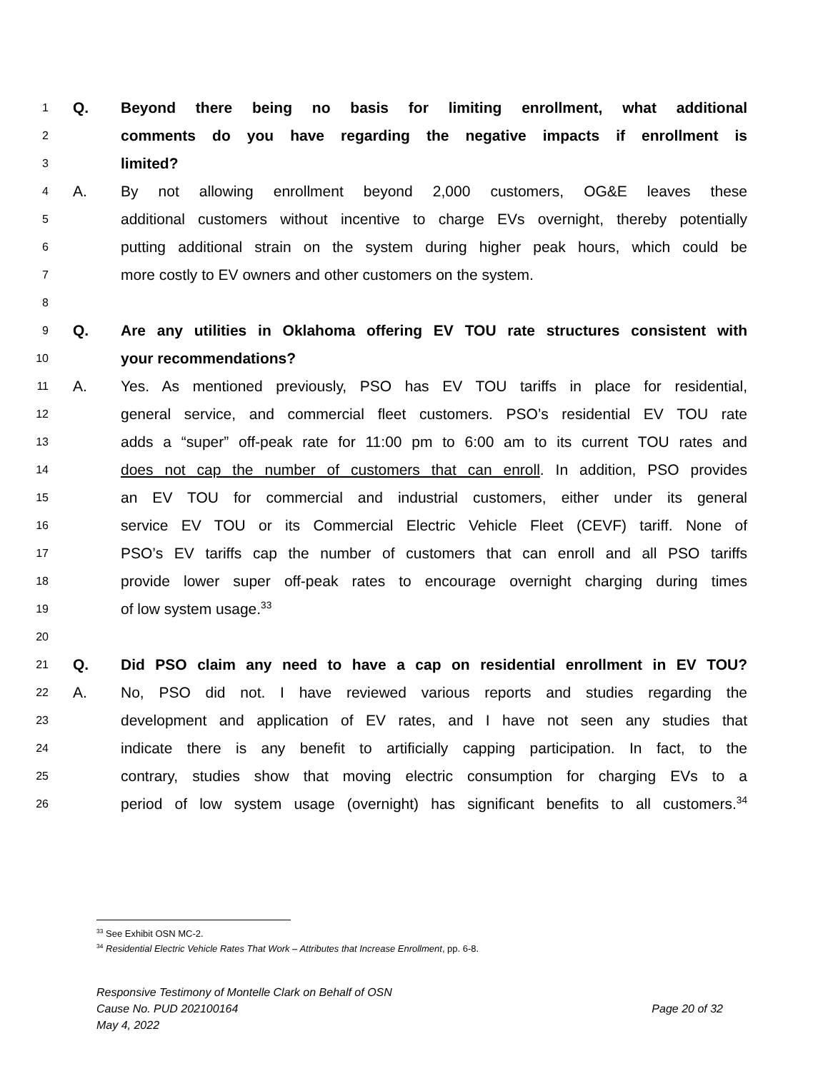1
Q. Beyond there being no basis for limiting enrollment, what additional
2
comments do you have regarding the negative impacts if enrollment is
3
limited?
4
A. By not allowing enrollment beyond 2,000 customers, OG&E leaves these
5
additional customers without incentive to charge EVs overnight, thereby potentially
6
putting additional strain on the system during higher peak hours, which could be
7
more costly to EV owners and other customers on the system.
8
9
Q. Are any utilities in Oklahoma offering EV TOU rate structures consistent with
10
your recommendations?
11
A. Yes. As mentioned previously, PSO has EV TOU tariffs in place for residential,
12
general service, and commercial fleet customers. PSO’s residential EV TOU rate
13
adds a “super” off-peak rate for 11:00 pm to 6:00 am to its current TOU rates and
14
does not cap the number of customers that can enroll. In addition, PSO provides
15
an EV TOU for commercial and industrial customers, either under its general
16
service EV TOU or its Commercial Electric Vehicle Fleet (CEVF) tariff. None of
17
PSO’s EV tariffs cap the number of customers that can enroll and all PSO tariffs
18
provide lower super off-peak rates to encourage overnight charging during times
19
of low system usage.<sup>33</sup>
20
21
Q. Did PSO claim any need to have a cap on residential enrollment in EV TOU?
22
A. No, PSO did not. I have reviewed various reports and studies regarding the
23
development and application of EV rates, and I have not seen any studies that
24
indicate there is any benefit to artificially capping participation. In fact, to the
25
contrary, studies show that moving electric consumption for charging EVs to a
26
period of low system usage (overnight) has significant benefits to all customers.<sup>34</sup>
<sup>33</sup> See Exhibit OSN MC-2.
<sup>34</sup> Residential Electric Vehicle Rates That Work – Attributes that Increase Enrollment, pp. 6-8.
Responsive Testimony of Montelle Clark on Behalf of OSN
Cause No. PUD 202100164 Page 20 of 32
May 4, 2022